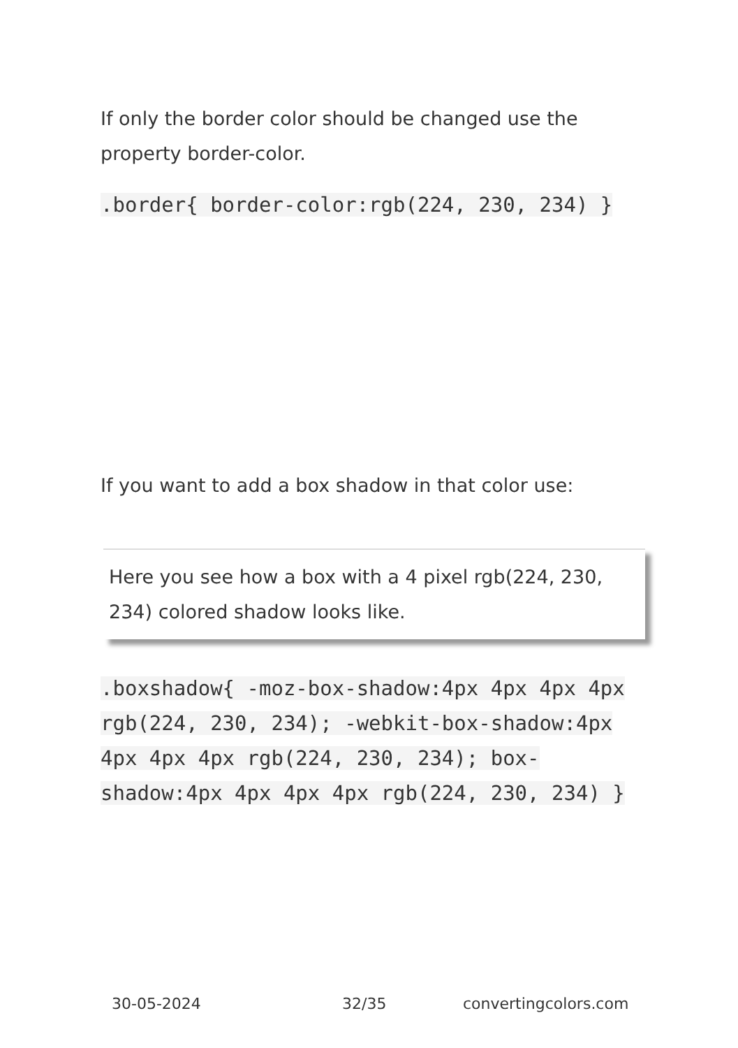If only the border color should be changed use the property border-color.
.border{ border-color:rgb(224, 230, 234) }
If you want to add a box shadow in that color use:
Here you see how a box with a 4 pixel rgb(224, 230, 234) colored shadow looks like.
.boxshadow{ -moz-box-shadow:4px 4px 4px 4px rgb(224, 230, 234); -webkit-box-shadow:4px 4px 4px 4px rgb(224, 230, 234); box-shadow:4px 4px 4px 4px rgb(224, 230, 234) }
30-05-2024 32/35 convertingcolors.com